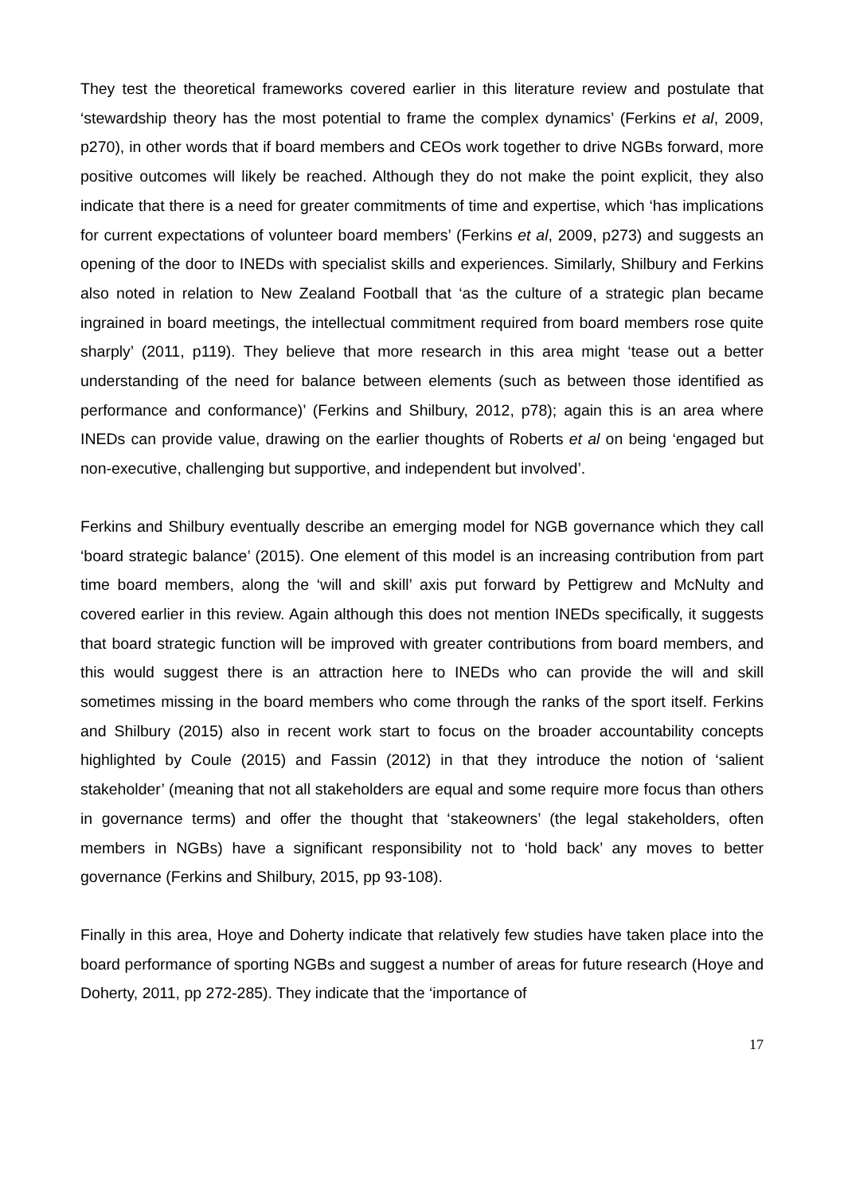They test the theoretical frameworks covered earlier in this literature review and postulate that ‘stewardship theory has the most potential to frame the complex dynamics’ (Ferkins et al, 2009, p270), in other words that if board members and CEOs work together to drive NGBs forward, more positive outcomes will likely be reached. Although they do not make the point explicit, they also indicate that there is a need for greater commitments of time and expertise, which ‘has implications for current expectations of volunteer board members’ (Ferkins et al, 2009, p273) and suggests an opening of the door to INEDs with specialist skills and experiences. Similarly, Shilbury and Ferkins also noted in relation to New Zealand Football that ‘as the culture of a strategic plan became ingrained in board meetings, the intellectual commitment required from board members rose quite sharply’ (2011, p119). They believe that more research in this area might ‘tease out a better understanding of the need for balance between elements (such as between those identified as performance and conformance)’ (Ferkins and Shilbury, 2012, p78); again this is an area where INEDs can provide value, drawing on the earlier thoughts of Roberts et al on being ‘engaged but non-executive, challenging but supportive, and independent but involved’.
Ferkins and Shilbury eventually describe an emerging model for NGB governance which they call ‘board strategic balance’ (2015). One element of this model is an increasing contribution from part time board members, along the ‘will and skill’ axis put forward by Pettigrew and McNulty and covered earlier in this review. Again although this does not mention INEDs specifically, it suggests that board strategic function will be improved with greater contributions from board members, and this would suggest there is an attraction here to INEDs who can provide the will and skill sometimes missing in the board members who come through the ranks of the sport itself. Ferkins and Shilbury (2015) also in recent work start to focus on the broader accountability concepts highlighted by Coule (2015) and Fassin (2012) in that they introduce the notion of ‘salient stakeholder’ (meaning that not all stakeholders are equal and some require more focus than others in governance terms) and offer the thought that ‘stakeowners’ (the legal stakeholders, often members in NGBs) have a significant responsibility not to ‘hold back’ any moves to better governance (Ferkins and Shilbury, 2015, pp 93-108).
Finally in this area, Hoye and Doherty indicate that relatively few studies have taken place into the board performance of sporting NGBs and suggest a number of areas for future research (Hoye and Doherty, 2011, pp 272-285). They indicate that the ‘importance of
17